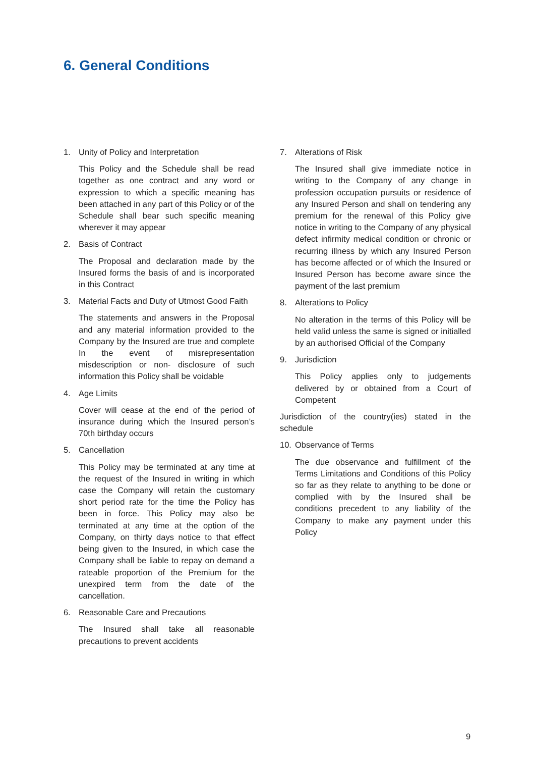6. General Conditions
1. Unity of Policy and Interpretation
This Policy and the Schedule shall be read together as one contract and any word or expression to which a specific meaning has been attached in any part of this Policy or of the Schedule shall bear such specific meaning wherever it may appear
2. Basis of Contract
The Proposal and declaration made by the Insured forms the basis of and is incorporated in this Contract
3. Material Facts and Duty of Utmost Good Faith
The statements and answers in the Proposal and any material information provided to the Company by the Insured are true and complete In the event of misrepresentation misdescription or non- disclosure of such information this Policy shall be voidable
4. Age Limits
Cover will cease at the end of the period of insurance during which the Insured person’s 70th birthday occurs
5. Cancellation
This Policy may be terminated at any time at the request of the Insured in writing in which case the Company will retain the customary short period rate for the time the Policy has been in force. This Policy may also be terminated at any time at the option of the Company, on thirty days notice to that effect being given to the Insured, in which case the Company shall be liable to repay on demand a rateable proportion of the Premium for the unexpired term from the date of the cancellation.
6. Reasonable Care and Precautions
The Insured shall take all reasonable precautions to prevent accidents
7. Alterations of Risk
The Insured shall give immediate notice in writing to the Company of any change in profession occupation pursuits or residence of any Insured Person and shall on tendering any premium for the renewal of this Policy give notice in writing to the Company of any physical defect infirmity medical condition or chronic or recurring illness by which any Insured Person has become affected or of which the Insured or Insured Person has become aware since the payment of the last premium
8. Alterations to Policy
No alteration in the terms of this Policy will be held valid unless the same is signed or initialled by an authorised Official of the Company
9. Jurisdiction
This Policy applies only to judgements delivered by or obtained from a Court of Competent
Jurisdiction of the country(ies) stated in the schedule
10. Observance of Terms
The due observance and fulfillment of the Terms Limitations and Conditions of this Policy so far as they relate to anything to be done or complied with by the Insured shall be conditions precedent to any liability of the Company to make any payment under this Policy
9